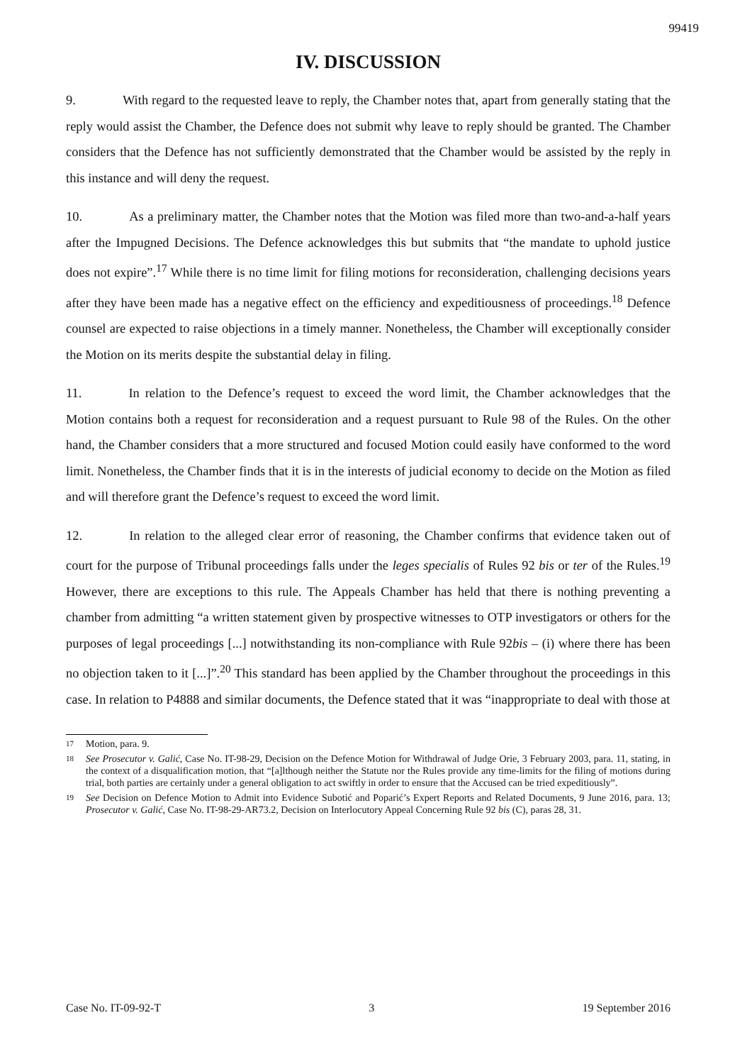99419
IV. DISCUSSION
9. With regard to the requested leave to reply, the Chamber notes that, apart from generally stating that the reply would assist the Chamber, the Defence does not submit why leave to reply should be granted. The Chamber considers that the Defence has not sufficiently demonstrated that the Chamber would be assisted by the reply in this instance and will deny the request.
10. As a preliminary matter, the Chamber notes that the Motion was filed more than two-and-a-half years after the Impugned Decisions. The Defence acknowledges this but submits that “the mandate to uphold justice does not expire”.<sup>17</sup> While there is no time limit for filing motions for reconsideration, challenging decisions years after they have been made has a negative effect on the efficiency and expeditiousness of proceedings.<sup>18</sup> Defence counsel are expected to raise objections in a timely manner. Nonetheless, the Chamber will exceptionally consider the Motion on its merits despite the substantial delay in filing.
11. In relation to the Defence’s request to exceed the word limit, the Chamber acknowledges that the Motion contains both a request for reconsideration and a request pursuant to Rule 98 of the Rules. On the other hand, the Chamber considers that a more structured and focused Motion could easily have conformed to the word limit. Nonetheless, the Chamber finds that it is in the interests of judicial economy to decide on the Motion as filed and will therefore grant the Defence’s request to exceed the word limit.
12. In relation to the alleged clear error of reasoning, the Chamber confirms that evidence taken out of court for the purpose of Tribunal proceedings falls under the leges specialis of Rules 92 bis or ter of the Rules.<sup>19</sup> However, there are exceptions to this rule. The Appeals Chamber has held that there is nothing preventing a chamber from admitting “a written statement given by prospective witnesses to OTP investigators or others for the purposes of legal proceedings [...] notwithstanding its non-compliance with Rule 92bis – (i) where there has been no objection taken to it [...]”.<sup>20</sup> This standard has been applied by the Chamber throughout the proceedings in this case. In relation to P4888 and similar documents, the Defence stated that it was “inappropriate to deal with those at
17 Motion, para. 9.
18 See Prosecutor v. Galić, Case No. IT-98-29, Decision on the Defence Motion for Withdrawal of Judge Orie, 3 February 2003, para. 11, stating, in the context of a disqualification motion, that “[a]lthough neither the Statute nor the Rules provide any time-limits for the filing of motions during trial, both parties are certainly under a general obligation to act swiftly in order to ensure that the Accused can be tried expeditiously”.
19 See Decision on Defence Motion to Admit into Evidence Subotić and Poparić’s Expert Reports and Related Documents, 9 June 2016, para. 13; Prosecutor v. Galić, Case No. IT-98-29-AR73.2, Decision on Interlocutory Appeal Concerning Rule 92 bis (C), paras 28, 31.
Case No. IT-09-92-T 3 19 September 2016